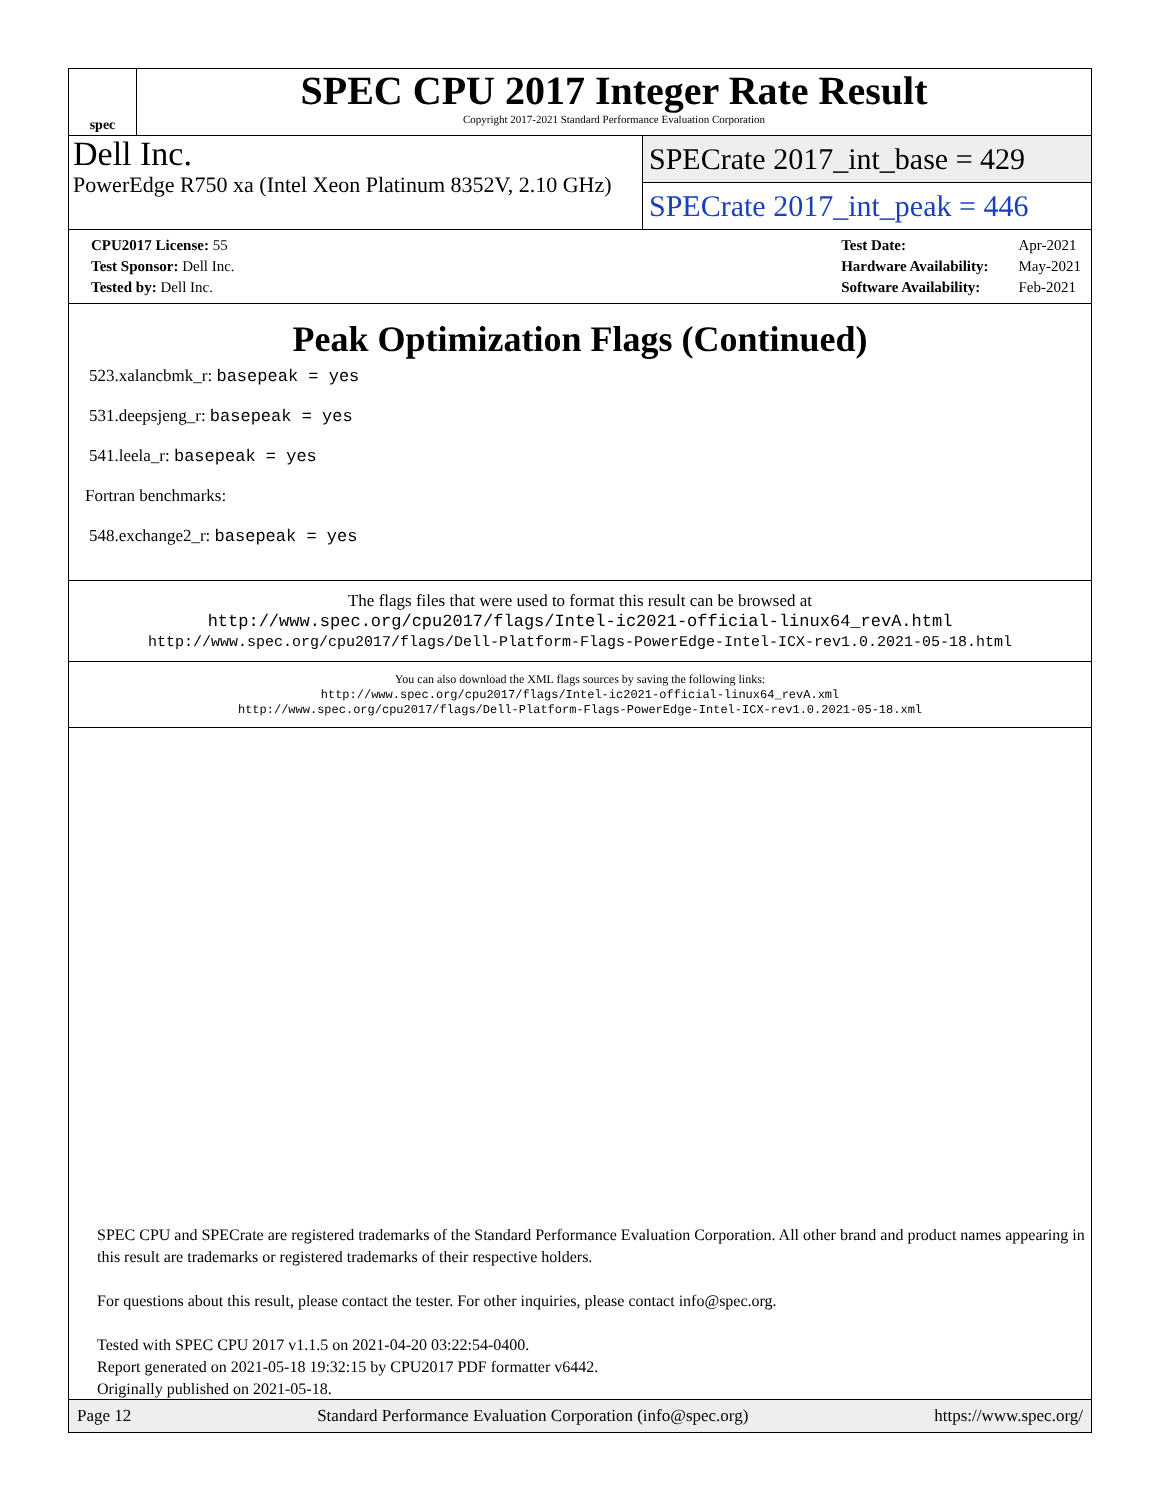spec
SPEC CPU 2017 Integer Rate Result
Copyright 2017-2021 Standard Performance Evaluation Corporation
Dell Inc.
PowerEdge R750 xa (Intel Xeon Platinum 8352V, 2.10 GHz)
SPECrate 2017_int_base = 429
SPECrate 2017_int_peak = 446
| CPU2017 License: 55 |
| Test Sponsor: Dell Inc. |
| Tested by: Dell Inc. |
| Test Date: | Apr-2021 |
| Hardware Availability: | May-2021 |
| Software Availability: | Feb-2021 |
Peak Optimization Flags (Continued)
523.xalancbmk_r: basepeak = yes
531.deepsjeng_r: basepeak = yes
541.leela_r: basepeak = yes
Fortran benchmarks:
548.exchange2_r: basepeak = yes
The flags files that were used to format this result can be browsed at
http://www.spec.org/cpu2017/flags/Intel-ic2021-official-linux64_revA.html
http://www.spec.org/cpu2017/flags/Dell-Platform-Flags-PowerEdge-Intel-ICX-rev1.0.2021-05-18.html
You can also download the XML flags sources by saving the following links:
http://www.spec.org/cpu2017/flags/Intel-ic2021-official-linux64_revA.xml
http://www.spec.org/cpu2017/flags/Dell-Platform-Flags-PowerEdge-Intel-ICX-rev1.0.2021-05-18.xml
SPEC CPU and SPECrate are registered trademarks of the Standard Performance Evaluation Corporation. All other brand and product names appearing in this result are trademarks or registered trademarks of their respective holders.
For questions about this result, please contact the tester. For other inquiries, please contact info@spec.org.
Tested with SPEC CPU 2017 v1.1.5 on 2021-04-20 03:22:54-0400.
Report generated on 2021-05-18 19:32:15 by CPU2017 PDF formatter v6442.
Originally published on 2021-05-18.
Page 12 Standard Performance Evaluation Corporation (info@spec.org) https://www.spec.org/